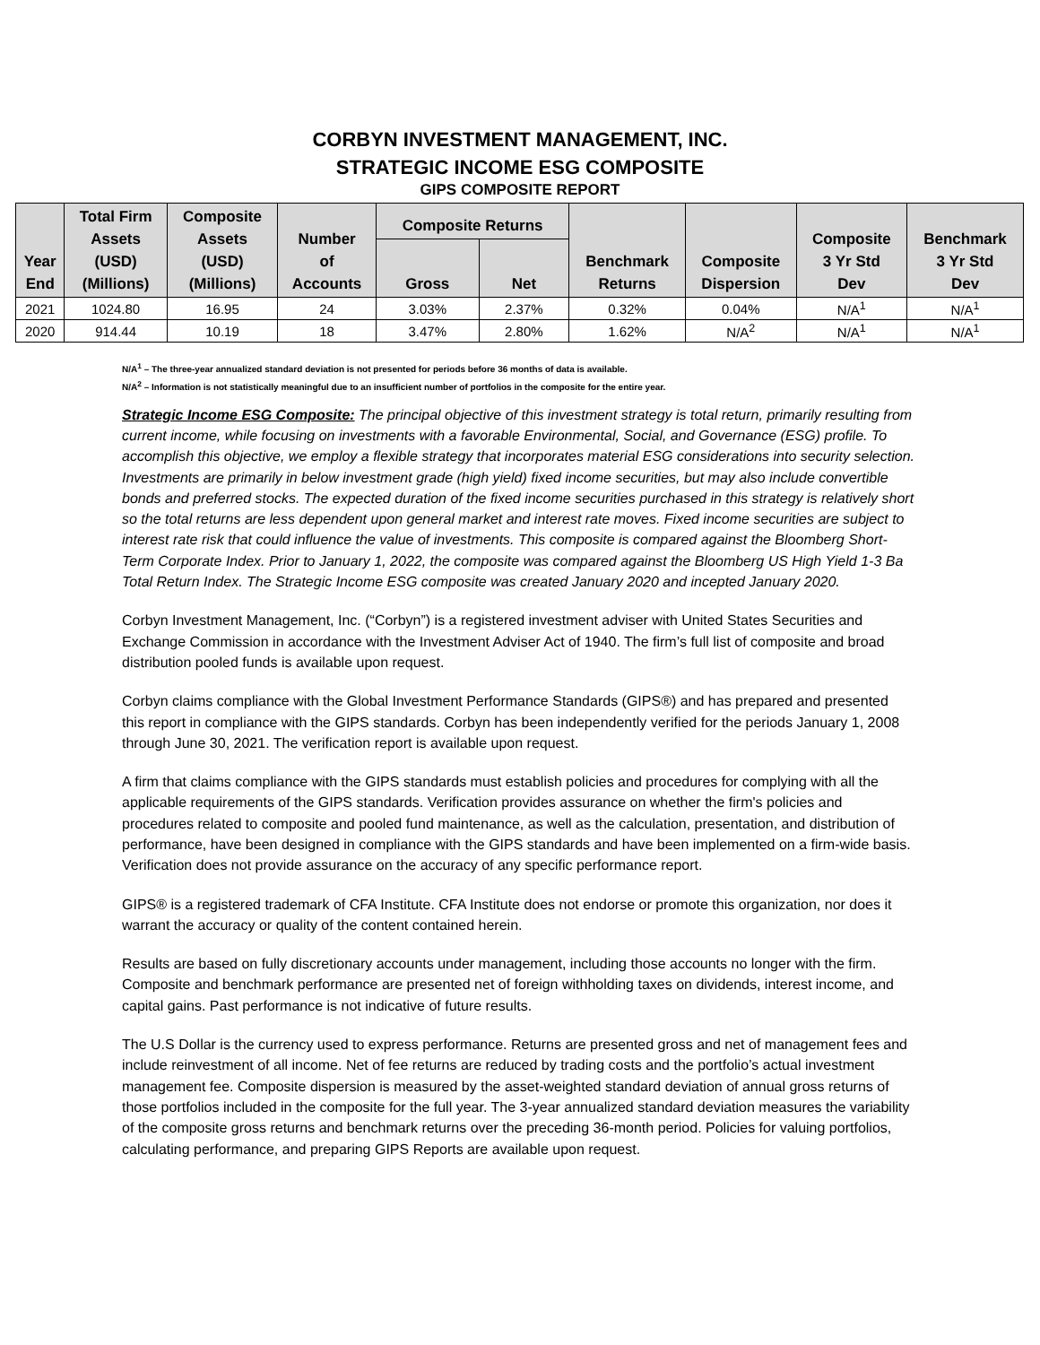CORBYN INVESTMENT MANAGEMENT, INC.
STRATEGIC INCOME ESG COMPOSITE
GIPS COMPOSITE REPORT
| Year End | Total Firm Assets (USD) (Millions) | Composite Assets (USD) (Millions) | Number of Accounts | Composite Returns | | Benchmark Returns | Composite Dispersion | Composite 3 Yr Std Dev | Benchmark 3 Yr Std Dev |
| --- | --- | --- | --- | --- | --- | --- | --- | --- | --- |
| | | | | Gross | Net | | | | |
| 2021 | 1024.80 | 16.95 | 24 | 3.03% | 2.37% | 0.32% | 0.04% | N/A<sup>1</sup> | N/A<sup>1</sup> |
| 2020 | 914.44 | 10.19 | 18 | 3.47% | 2.80% | 1.62% | N/A<sup>2</sup> | N/A<sup>1</sup> | N/A<sup>1</sup> |
N/A<sup>1</sup> – The three-year annualized standard deviation is not presented for periods before 36 months of data is available.
N/A<sup>2</sup> – Information is not statistically meaningful due to an insufficient number of portfolios in the composite for the entire year.
Strategic Income ESG Composite: The principal objective of this investment strategy is total return, primarily resulting from current income, while focusing on investments with a favorable Environmental, Social, and Governance (ESG) profile. To accomplish this objective, we employ a flexible strategy that incorporates material ESG considerations into security selection. Investments are primarily in below investment grade (high yield) fixed income securities, but may also include convertible bonds and preferred stocks. The expected duration of the fixed income securities purchased in this strategy is relatively short so the total returns are less dependent upon general market and interest rate moves. Fixed income securities are subject to interest rate risk that could influence the value of investments. This composite is compared against the Bloomberg Short-Term Corporate Index. Prior to January 1, 2022, the composite was compared against the Bloomberg US High Yield 1-3 Ba Total Return Index. The Strategic Income ESG composite was created January 2020 and incepted January 2020.
Corbyn Investment Management, Inc. (“Corbyn”) is a registered investment adviser with United States Securities and Exchange Commission in accordance with the Investment Adviser Act of 1940. The firm’s full list of composite and broad distribution pooled funds is available upon request.
Corbyn claims compliance with the Global Investment Performance Standards (GIPS®) and has prepared and presented this report in compliance with the GIPS standards. Corbyn has been independently verified for the periods January 1, 2008 through June 30, 2021. The verification report is available upon request.
A firm that claims compliance with the GIPS standards must establish policies and procedures for complying with all the applicable requirements of the GIPS standards. Verification provides assurance on whether the firm's policies and procedures related to composite and pooled fund maintenance, as well as the calculation, presentation, and distribution of performance, have been designed in compliance with the GIPS standards and have been implemented on a firm-wide basis. Verification does not provide assurance on the accuracy of any specific performance report.
GIPS® is a registered trademark of CFA Institute. CFA Institute does not endorse or promote this organization, nor does it warrant the accuracy or quality of the content contained herein.
Results are based on fully discretionary accounts under management, including those accounts no longer with the firm. Composite and benchmark performance are presented net of foreign withholding taxes on dividends, interest income, and capital gains. Past performance is not indicative of future results.
The U.S Dollar is the currency used to express performance. Returns are presented gross and net of management fees and include reinvestment of all income. Net of fee returns are reduced by trading costs and the portfolio’s actual investment management fee. Composite dispersion is measured by the asset-weighted standard deviation of annual gross returns of those portfolios included in the composite for the full year. The 3-year annualized standard deviation measures the variability of the composite gross returns and benchmark returns over the preceding 36-month period. Policies for valuing portfolios, calculating performance, and preparing GIPS Reports are available upon request.